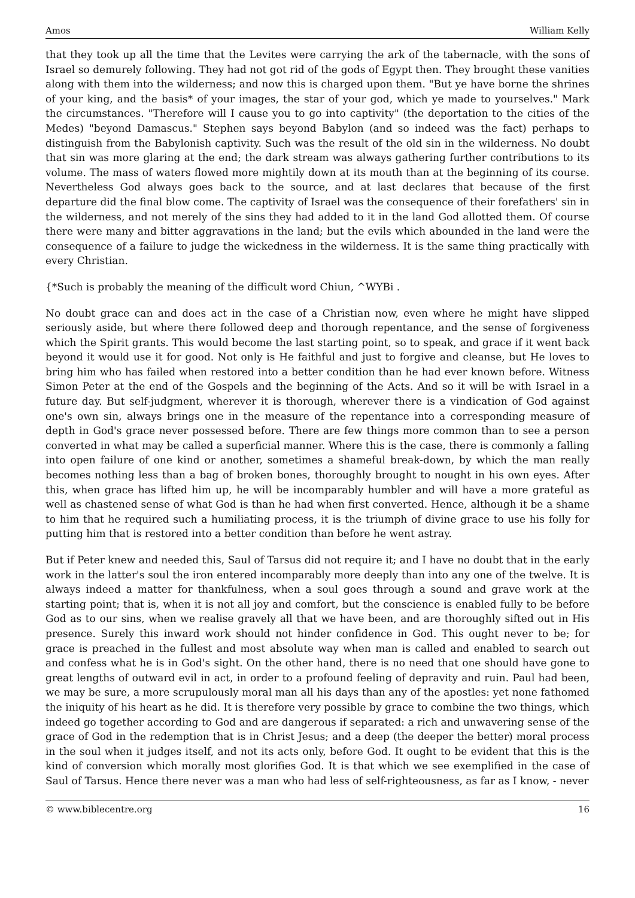Amos William Kelly
that they took up all the time that the Levites were carrying the ark of the tabernacle, with the sons of Israel so demurely following. They had not got rid of the gods of Egypt then. They brought these vanities along with them into the wilderness; and now this is charged upon them. "But ye have borne the shrines of your king, and the basis* of your images, the star of your god, which ye made to yourselves." Mark the circumstances. "Therefore will I cause you to go into captivity" (the deportation to the cities of the Medes) "beyond Damascus." Stephen says beyond Babylon (and so indeed was the fact) perhaps to distinguish from the Babylonish captivity. Such was the result of the old sin in the wilderness. No doubt that sin was more glaring at the end; the dark stream was always gathering further contributions to its volume. The mass of waters flowed more mightily down at its mouth than at the beginning of its course. Nevertheless God always goes back to the source, and at last declares that because of the first departure did the final blow come. The captivity of Israel was the consequence of their forefathers' sin in the wilderness, and not merely of the sins they had added to it in the land God allotted them. Of course there were many and bitter aggravations in the land; but the evils which abounded in the land were the consequence of a failure to judge the wickedness in the wilderness. It is the same thing practically with every Christian.
{*Such is probably the meaning of the difficult word Chiun, ^WYBi .
No doubt grace can and does act in the case of a Christian now, even where he might have slipped seriously aside, but where there followed deep and thorough repentance, and the sense of forgiveness which the Spirit grants. This would become the last starting point, so to speak, and grace if it went back beyond it would use it for good. Not only is He faithful and just to forgive and cleanse, but He loves to bring him who has failed when restored into a better condition than he had ever known before. Witness Simon Peter at the end of the Gospels and the beginning of the Acts. And so it will be with Israel in a future day. But self-judgment, wherever it is thorough, wherever there is a vindication of God against one's own sin, always brings one in the measure of the repentance into a corresponding measure of depth in God's grace never possessed before. There are few things more common than to see a person converted in what may be called a superficial manner. Where this is the case, there is commonly a falling into open failure of one kind or another, sometimes a shameful break-down, by which the man really becomes nothing less than a bag of broken bones, thoroughly brought to nought in his own eyes. After this, when grace has lifted him up, he will be incomparably humbler and will have a more grateful as well as chastened sense of what God is than he had when first converted. Hence, although it be a shame to him that he required such a humiliating process, it is the triumph of divine grace to use his folly for putting him that is restored into a better condition than before he went astray.
But if Peter knew and needed this, Saul of Tarsus did not require it; and I have no doubt that in the early work in the latter's soul the iron entered incomparably more deeply than into any one of the twelve. It is always indeed a matter for thankfulness, when a soul goes through a sound and grave work at the starting point; that is, when it is not all joy and comfort, but the conscience is enabled fully to be before God as to our sins, when we realise gravely all that we have been, and are thoroughly sifted out in His presence. Surely this inward work should not hinder confidence in God. This ought never to be; for grace is preached in the fullest and most absolute way when man is called and enabled to search out and confess what he is in God's sight. On the other hand, there is no need that one should have gone to great lengths of outward evil in act, in order to a profound feeling of depravity and ruin. Paul had been, we may be sure, a more scrupulously moral man all his days than any of the apostles: yet none fathomed the iniquity of his heart as he did. It is therefore very possible by grace to combine the two things, which indeed go together according to God and are dangerous if separated: a rich and unwavering sense of the grace of God in the redemption that is in Christ Jesus; and a deep (the deeper the better) moral process in the soul when it judges itself, and not its acts only, before God. It ought to be evident that this is the kind of conversion which morally most glorifies God. It is that which we see exemplified in the case of Saul of Tarsus. Hence there never was a man who had less of self-righteousness, as far as I know, - never
© www.biblecentre.org 16